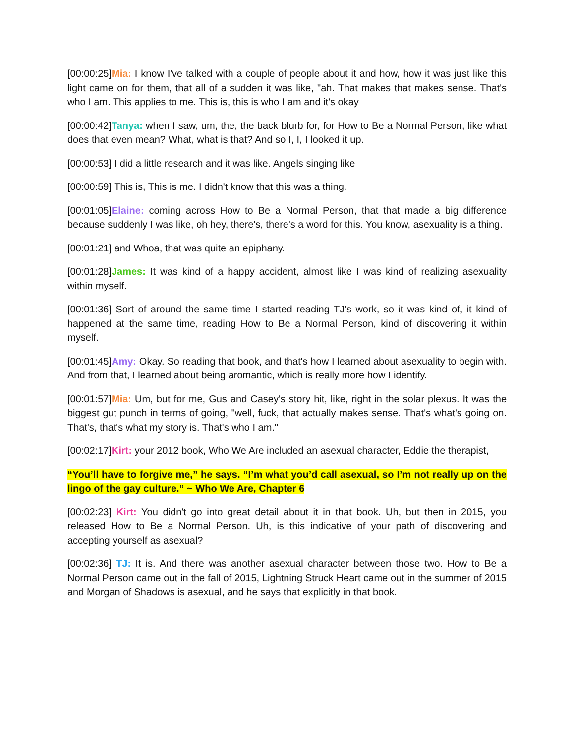[00:00:25]Mia: I know I've talked with a couple of people about it and how, how it was just like this light came on for them, that all of a sudden it was like, "ah. That makes that makes sense. That's who I am. This applies to me. This is, this is who I am and it's okay
[00:00:42]Tanya: when I saw, um, the, the back blurb for, for How to Be a Normal Person, like what does that even mean? What, what is that? And so I, I, I looked it up.
[00:00:53] I did a little research and it was like. Angels singing like
[00:00:59] This is, This is me. I didn't know that this was a thing.
[00:01:05]Elaine: coming across How to Be a Normal Person, that that made a big difference because suddenly I was like, oh hey, there's, there's a word for this. You know, asexuality is a thing.
[00:01:21] and Whoa, that was quite an epiphany.
[00:01:28]James: It was kind of a happy accident, almost like I was kind of realizing asexuality within myself.
[00:01:36] Sort of around the same time I started reading TJ's work, so it was kind of, it kind of happened at the same time, reading How to Be a Normal Person, kind of discovering it within myself.
[00:01:45]Amy: Okay. So reading that book, and that's how I learned about asexuality to begin with. And from that, I learned about being aromantic, which is really more how I identify.
[00:01:57]Mia: Um, but for me, Gus and Casey's story hit, like, right in the solar plexus. It was the biggest gut punch in terms of going, "well, fuck, that actually makes sense. That's what's going on. That's, that's what my story is. That's who I am."
[00:02:17]Kirt: your 2012 book, Who We Are included an asexual character, Eddie the therapist,
“You’ll have to forgive me,” he says. “I’m what you’d call asexual, so I’m not really up on the lingo of the gay culture.” ~ Who We Are, Chapter 6
[00:02:23] Kirt: You didn't go into great detail about it in that book. Uh, but then in 2015, you released How to Be a Normal Person. Uh, is this indicative of your path of discovering and accepting yourself as asexual?
[00:02:36] TJ: It is. And there was another asexual character between those two. How to Be a Normal Person came out in the fall of 2015, Lightning Struck Heart came out in the summer of 2015 and Morgan of Shadows is asexual, and he says that explicitly in that book.